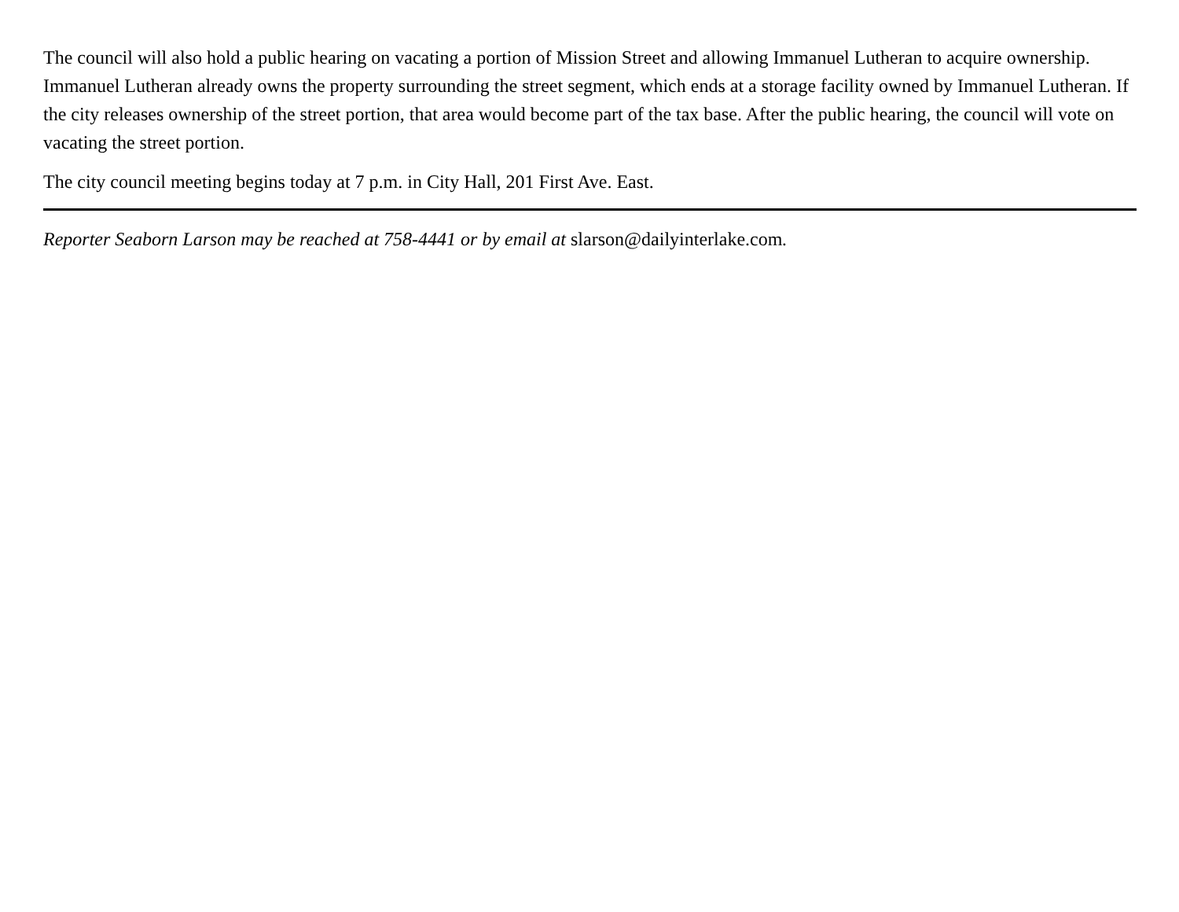The council will also hold a public hearing on vacating a portion of Mission Street and allowing Immanuel Lutheran to acquire ownership. Immanuel Lutheran already owns the property surrounding the street segment, which ends at a storage facility owned by Immanuel Lutheran. If the city releases ownership of the street portion, that area would become part of the tax base. After the public hearing, the council will vote on vacating the street portion.
The city council meeting begins today at 7 p.m. in City Hall, 201 First Ave. East.
Reporter Seaborn Larson may be reached at 758-4441 or by email at slarson@dailyinterlake.com.